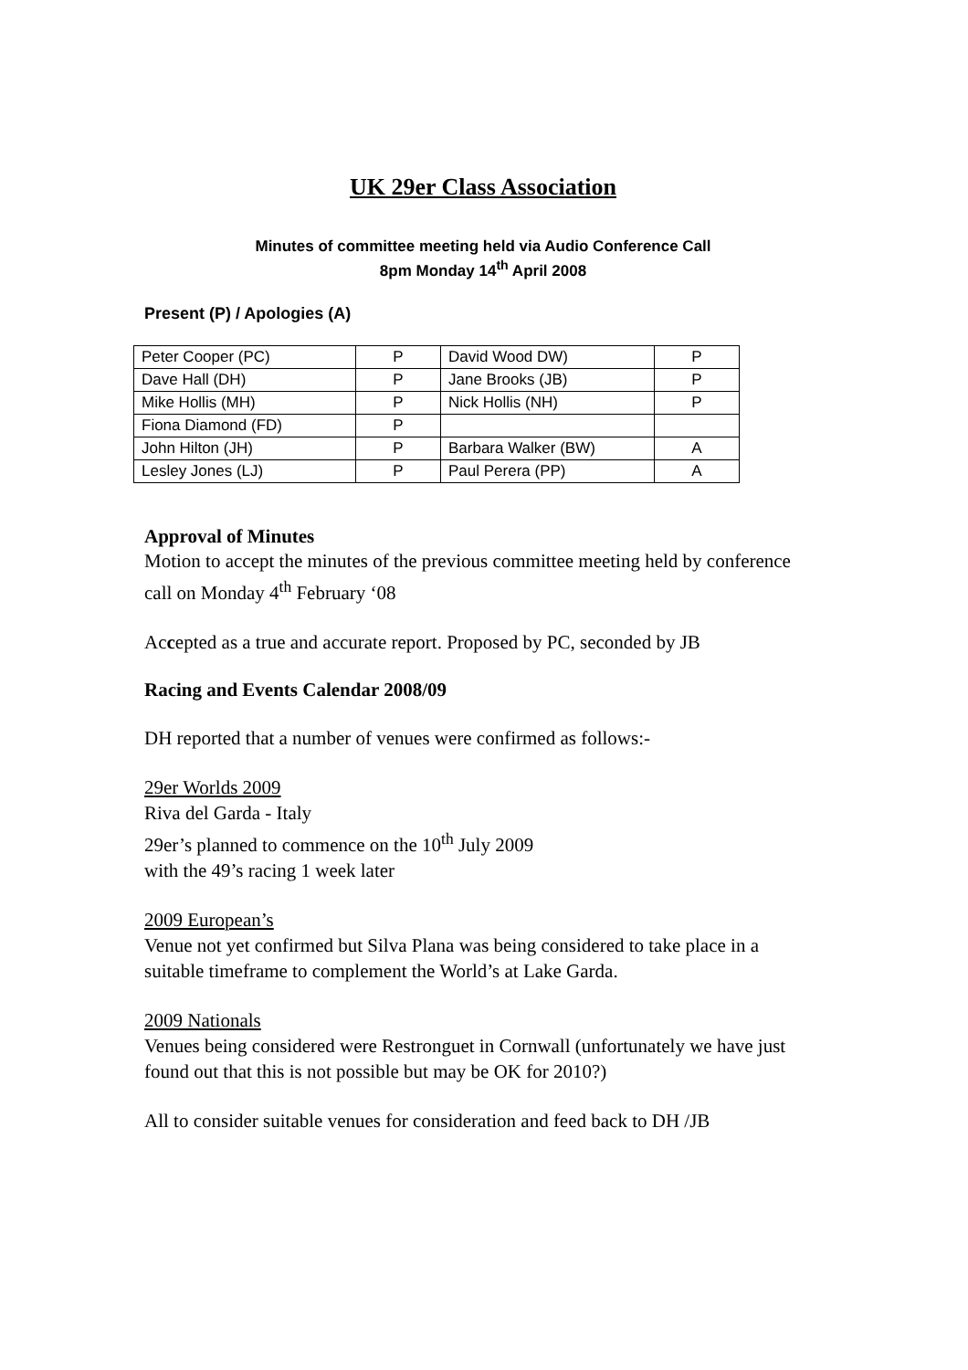UK 29er Class Association
Minutes of committee meeting held via Audio Conference Call
8pm Monday 14<sup>th</sup> April 2008
Present (P) / Apologies (A)
| Peter Cooper (PC) | P | David Wood DW) | P |
| Dave Hall (DH) | P | Jane Brooks (JB) | P |
| Mike Hollis (MH) | P | Nick Hollis (NH) | P |
| Fiona Diamond (FD) | P | | |
| John Hilton (JH) | P | Barbara Walker (BW) | A |
| Lesley Jones (LJ) | P | Paul Perera (PP) | A |
Approval of Minutes
Motion to accept the minutes of the previous committee meeting held by conference call on Monday 4<sup>th</sup> February ‘08
Accepted as a true and accurate report. Proposed by PC, seconded by JB
Racing and Events Calendar 2008/09
DH reported that a number of venues were confirmed as follows:-
29er Worlds 2009
Riva del Garda - Italy
29er’s planned to commence on the 10<sup>th</sup> July 2009
with the 49’s racing 1 week later
2009 European’s
Venue not yet confirmed but Silva Plana was being considered to take place in a suitable timeframe to complement the World’s at Lake Garda.
2009 Nationals
Venues being considered were Restronguet in Cornwall (unfortunately we have just found out that this is not possible but may be OK for 2010?)
All to consider suitable venues for consideration and feed back to DH /JB